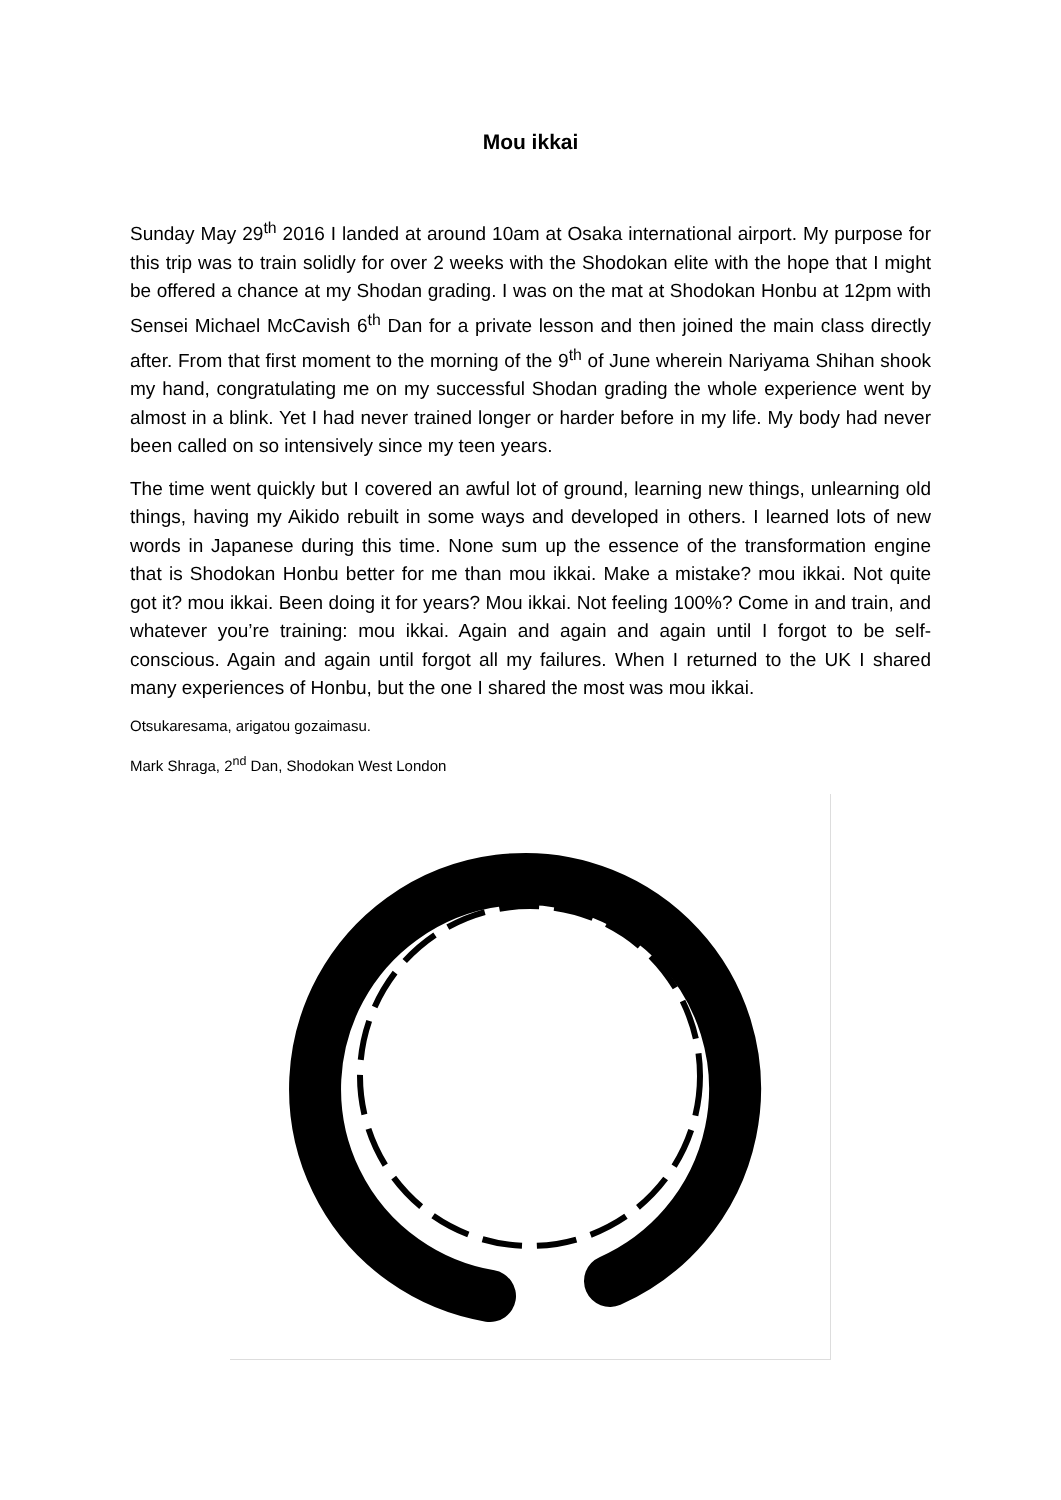Mou ikkai
Sunday May 29<sup>th</sup> 2016 I landed at around 10am at Osaka international airport. My purpose for this trip was to train solidly for over 2 weeks with the Shodokan elite with the hope that I might be offered a chance at my Shodan grading. I was on the mat at Shodokan Honbu at 12pm with Sensei Michael McCavish 6<sup>th</sup> Dan for a private lesson and then joined the main class directly after. From that first moment to the morning of the 9<sup>th</sup> of June wherein Nariyama Shihan shook my hand, congratulating me on my successful Shodan grading the whole experience went by almost in a blink. Yet I had never trained longer or harder before in my life. My body had never been called on so intensively since my teen years.
The time went quickly but I covered an awful lot of ground, learning new things, unlearning old things, having my Aikido rebuilt in some ways and developed in others. I learned lots of new words in Japanese during this time. None sum up the essence of the transformation engine that is Shodokan Honbu better for me than mou ikkai. Make a mistake? mou ikkai. Not quite got it? mou ikkai. Been doing it for years? Mou ikkai. Not feeling 100%? Come in and train, and whatever you’re training: mou ikkai. Again and again and again until I forgot to be self-conscious. Again and again until forgot all my failures. When I returned to the UK I shared many experiences of Honbu, but the one I shared the most was mou ikkai.
Otsukaresama, arigatou gozaimasu.
Mark Shraga, 2<sup>nd</sup> Dan, Shodokan West London